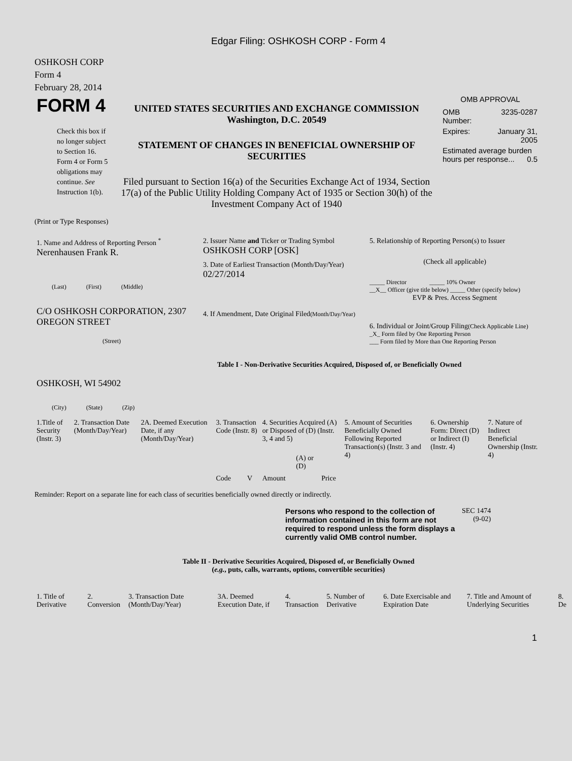Edgar Filing: OSHKOSH CORP - Form 4
OSHKOSH CORP
Form 4
February 28, 2014
| FORM 4 Check this box if no longer subject to Section 16. Form 4 or Form 5 obligations may continue. See Instruction 1(b). | UNITED STATES SECURITIES AND EXCHANGE COMMISSION Washington, D.C. 20549 STATEMENT OF CHANGES IN BENEFICIAL OWNERSHIP OF SECURITIES Filed pursuant to Section 16(a) of the Securities Exchange Act of 1934, Section 17(a) of the Public Utility Holding Company Act of 1935 or Section 30(h) of the Investment Company Act of 1940 | OMB APPROVAL / OMB Number: / 3235-0287 / / Expires: / January 31, 2005 / / Estimated average burden hours per response... 0.5 / / |
(Print or Type Responses)
| 1. Name and Address of Reporting Person <sup>*</sup> Nerenhausen Frank R. (Last) (First) (Middle) C/O OSHKOSH CORPORATION, 2307 OREGON STREET (Street) OSHKOSH, WI 54902 (City) (State) (Zip) | 2. Issuer Name and Ticker or Trading Symbol OSHKOSH CORP [OSK] 3. Date of Earliest Transaction (Month/Day/Year) 02/27/2014 4. If Amendment, Date Original Filed (Month/Day/Year) | 5. Relationship of Reporting Person(s) to Issuer (Check all applicable) _____ Director _____ 10% Owner __X__ Officer (give title below) _____ Other (specify below) EVP & Pres. Access Segment 6. Individual or Joint/Group Filing (Check Applicable Line) _X_ Form filed by One Reporting Person ___ Form filed by More than One Reporting Person Table I - Non-Derivative Securities Acquired, Disposed of, or Beneficially Owned |
| 1.Title of Security (Instr. 3) | 2. Transaction Date (Month/Day/Year) | 2A. Deemed Execution Date, if any (Month/Day/Year) | 3. Transaction Code (Instr. 8) | | 4. Securities Acquired (A) or Disposed of (D) (Instr. 3, 4 and 5) | | | 5. Amount of Securities Beneficially Owned Following Reported Transaction(s) (Instr. 3 and 4) | 6. Ownership Form: Direct (D) or Indirect (I) (Instr. 4) | 7. Nature of Indirect Beneficial Ownership (Instr. 4) |
| | | | Code | V | Amount | (A) or (D) | Price | | | |
Reminder: Report on a separate line for each class of securities beneficially owned directly or indirectly.
| Persons who respond to the collection of information contained in this form are not required to respond unless the form displays a currently valid OMB control number. | SEC 1474 (9-02) |
Table II - Derivative Securities Acquired, Disposed of, or Beneficially Owned
(e.g., puts, calls, warrants, options, convertible securities)
| 1. Title of Derivative | 2. Conversion | 3. Transaction Date (Month/Day/Year) | 3A. Deemed Execution Date, if | 4. Transaction | 5. Number of Derivative | 6. Date Exercisable and Expiration Date | 7. Title and Amount of Underlying Securities | 8. De |
1